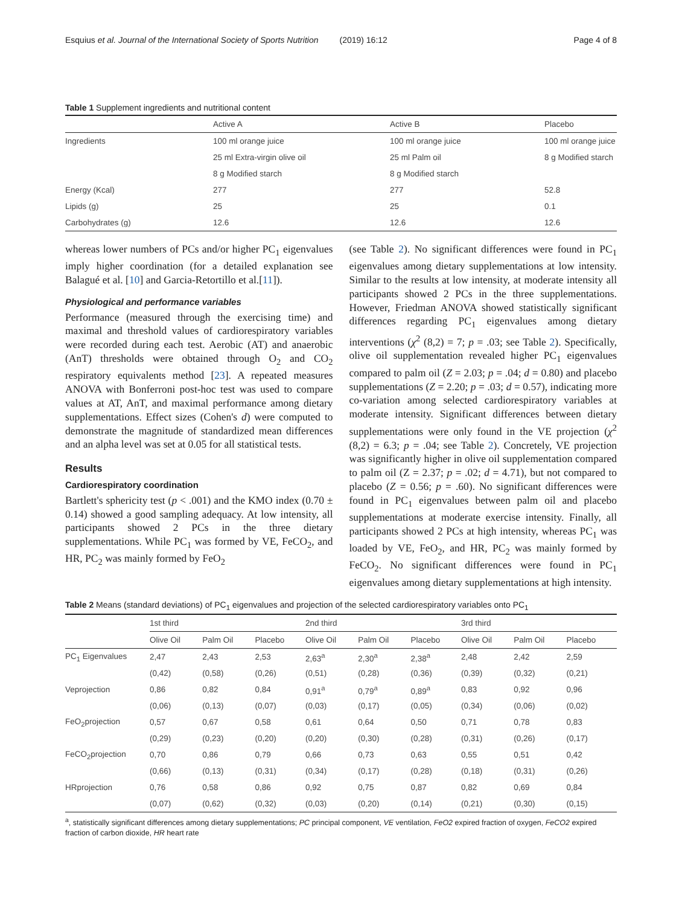Esquius et al. Journal of the International Society of Sports Nutrition (2019) 16:12 Page 4 of 8
Table 1 Supplement ingredients and nutritional content
| | Active A | Active B | Placebo |
| --- | --- | --- | --- |
| Ingredients | 100 ml orange juice | 100 ml orange juice | 100 ml orange juice |
| | 25 ml Extra-virgin olive oil | 25 ml Palm oil | 8 g Modified starch |
| | 8 g Modified starch | 8 g Modified starch | |
| Energy (Kcal) | 277 | 277 | 52.8 |
| Lipids (g) | 25 | 25 | 0.1 |
| Carbohydrates (g) | 12.6 | 12.6 | 12.6 |
whereas lower numbers of PCs and/or higher PC<sub>1</sub> eigenvalues imply higher coordination (for a detailed explanation see Balagué et al. [10] and Garcia-Retortillo et al.[11]).
Physiological and performance variables
Performance (measured through the exercising time) and maximal and threshold values of cardiorespiratory variables were recorded during each test. Aerobic (AT) and anaerobic (AnT) thresholds were obtained through O<sub>2</sub> and CO<sub>2</sub> respiratory equivalents method [23]. A repeated measures ANOVA with Bonferroni post-hoc test was used to compare values at AT, AnT, and maximal performance among dietary supplementations. Effect sizes (Cohen's d) were computed to demonstrate the magnitude of standardized mean differences and an alpha level was set at 0.05 for all statistical tests.
Results
Cardiorespiratory coordination
Bartlett's sphericity test (p < .001) and the KMO index (0.70 ± 0.14) showed a good sampling adequacy. At low intensity, all participants showed 2 PCs in the three dietary supplementations. While PC<sub>1</sub> was formed by VE, FeCO<sub>2</sub>, and HR, PC<sub>2</sub> was mainly formed by FeO<sub>2</sub>
(see Table 2). No significant differences were found in PC<sub>1</sub> eigenvalues among dietary supplementations at low intensity. Similar to the results at low intensity, at moderate intensity all participants showed 2 PCs in the three supplementations. However, Friedman ANOVA showed statistically significant differences regarding PC<sub>1</sub> eigenvalues among dietary interventions (χ<sup>2</sup> (8,2) = 7; p = .03; see Table 2). Specifically, olive oil supplementation revealed higher PC<sub>1</sub> eigenvalues compared to palm oil (Z = 2.03; p = .04; d = 0.80) and placebo supplementations (Z = 2.20; p = .03; d = 0.57), indicating more co-variation among selected cardiorespiratory variables at moderate intensity. Significant differences between dietary supplementations were only found in the VE projection (χ<sup>2</sup> (8,2) = 6.3; p = .04; see Table 2). Concretely, VE projection was significantly higher in olive oil supplementation compared to palm oil (Z = 2.37; p = .02; d = 4.71), but not compared to placebo (Z = 0.56; p = .60). No significant differences were found in PC<sub>1</sub> eigenvalues between palm oil and placebo supplementations at moderate exercise intensity. Finally, all participants showed 2 PCs at high intensity, whereas PC<sub>1</sub> was loaded by VE, FeO<sub>2</sub>, and HR, PC<sub>2</sub> was mainly formed by FeCO<sub>2</sub>. No significant differences were found in PC<sub>1</sub> eigenvalues among dietary supplementations at high intensity.
Table 2 Means (standard deviations) of PC<sub>1</sub> eigenvalues and projection of the selected cardiorespiratory variables onto PC<sub>1</sub>
| | 1st third | | | 2nd third | | | 3rd third | | |
| --- | --- | --- | --- | --- | --- | --- | --- | --- | --- |
| | Olive Oil | Palm Oil | Placebo | Olive Oil | Palm Oil | Placebo | Olive Oil | Palm Oil | Placebo |
| PC<sub>1</sub> Eigenvalues | 2,47 | 2,43 | 2,53 | 2,63<sup>a</sup> | 2,30<sup>a</sup> | 2,38<sup>a</sup> | 2,48 | 2,42 | 2,59 |
| | (0,42) | (0,58) | (0,26) | (0,51) | (0,28) | (0,36) | (0,39) | (0,32) | (0,21) |
| Veprojection | 0,86 | 0,82 | 0,84 | 0,91<sup>a</sup> | 0,79<sup>a</sup> | 0,89<sup>a</sup> | 0,83 | 0,92 | 0,96 |
| | (0,06) | (0,13) | (0,07) | (0,03) | (0,17) | (0,05) | (0,34) | (0,06) | (0,02) |
| FeO<sub>2</sub>projection | 0,57 | 0,67 | 0,58 | 0,61 | 0,64 | 0,50 | 0,71 | 0,78 | 0,83 |
| | (0,29) | (0,23) | (0,20) | (0,20) | (0,30) | (0,28) | (0,31) | (0,26) | (0,17) |
| FeCO<sub>2</sub>projection | 0,70 | 0,86 | 0,79 | 0,66 | 0,73 | 0,63 | 0,55 | 0,51 | 0,42 |
| | (0,66) | (0,13) | (0,31) | (0,34) | (0,17) | (0,28) | (0,18) | (0,31) | (0,26) |
| HRprojection | 0,76 | 0,58 | 0,86 | 0,92 | 0,75 | 0,87 | 0,82 | 0,69 | 0,84 |
| | (0,07) | (0,62) | (0,32) | (0,03) | (0,20) | (0,14) | (0,21) | (0,30) | (0,15) |
<sup>a</sup>, statistically significant differences among dietary supplementations; PC principal component, VE ventilation, FeO2 expired fraction of oxygen, FeCO2 expired fraction of carbon dioxide, HR heart rate